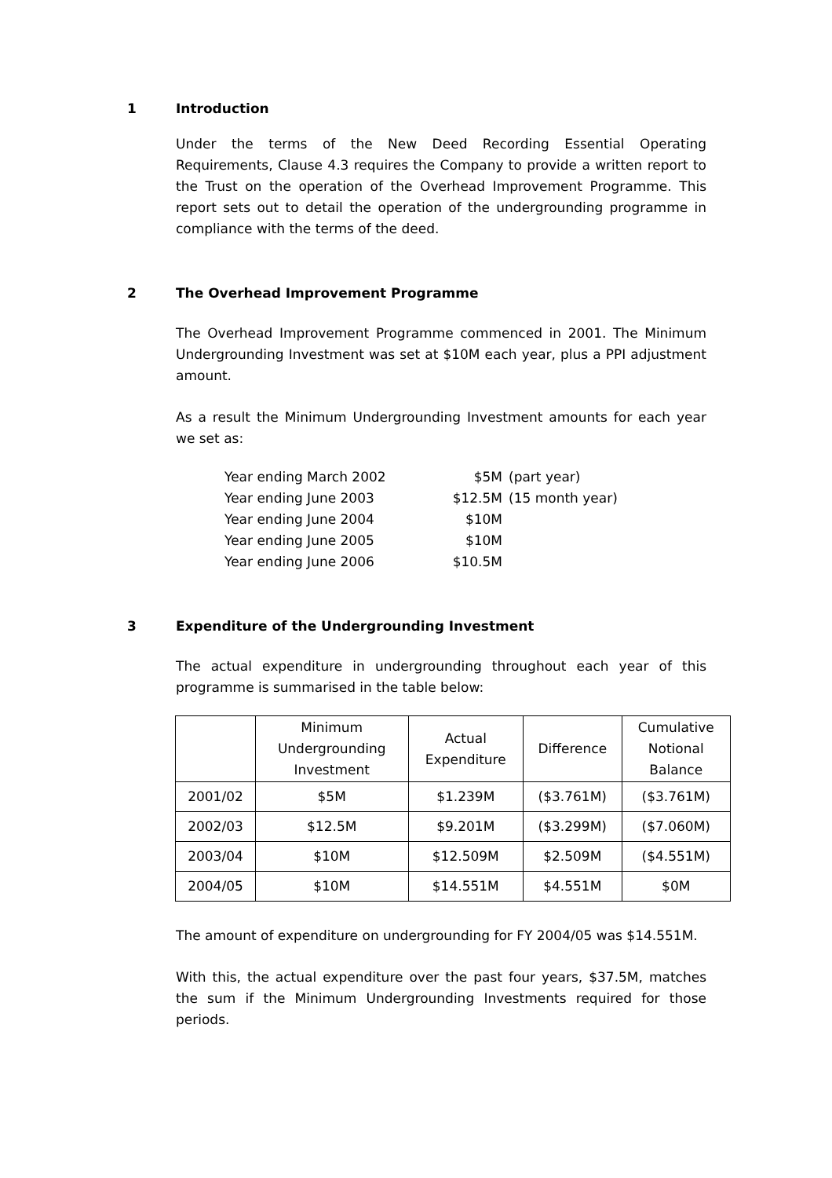1 Introduction
Under the terms of the New Deed Recording Essential Operating Requirements, Clause 4.3 requires the Company to provide a written report to the Trust on the operation of the Overhead Improvement Programme. This report sets out to detail the operation of the undergrounding programme in compliance with the terms of the deed.
2 The Overhead Improvement Programme
The Overhead Improvement Programme commenced in 2001. The Minimum Undergrounding Investment was set at $10M each year, plus a PPI adjustment amount.
As a result the Minimum Undergrounding Investment amounts for each year we set as:
Year ending March 2002 $5M (part year)
Year ending June 2003 $12.5M (15 month year)
Year ending June 2004 $10M
Year ending June 2005 $10M
Year ending June 2006 $10.5M
3 Expenditure of the Undergrounding Investment
The actual expenditure in undergrounding throughout each year of this programme is summarised in the table below:
| | Minimum Undergrounding Investment | Actual Expenditure | Difference | Cumulative Notional Balance |
| --- | --- | --- | --- | --- |
| 2001/02 | $5M | $1.239M | ($3.761M) | ($3.761M) |
| 2002/03 | $12.5M | $9.201M | ($3.299M) | ($7.060M) |
| 2003/04 | $10M | $12.509M | $2.509M | ($4.551M) |
| 2004/05 | $10M | $14.551M | $4.551M | $0M |
The amount of expenditure on undergrounding for FY 2004/05 was $14.551M.
With this, the actual expenditure over the past four years, $37.5M, matches the sum if the Minimum Undergrounding Investments required for those periods.